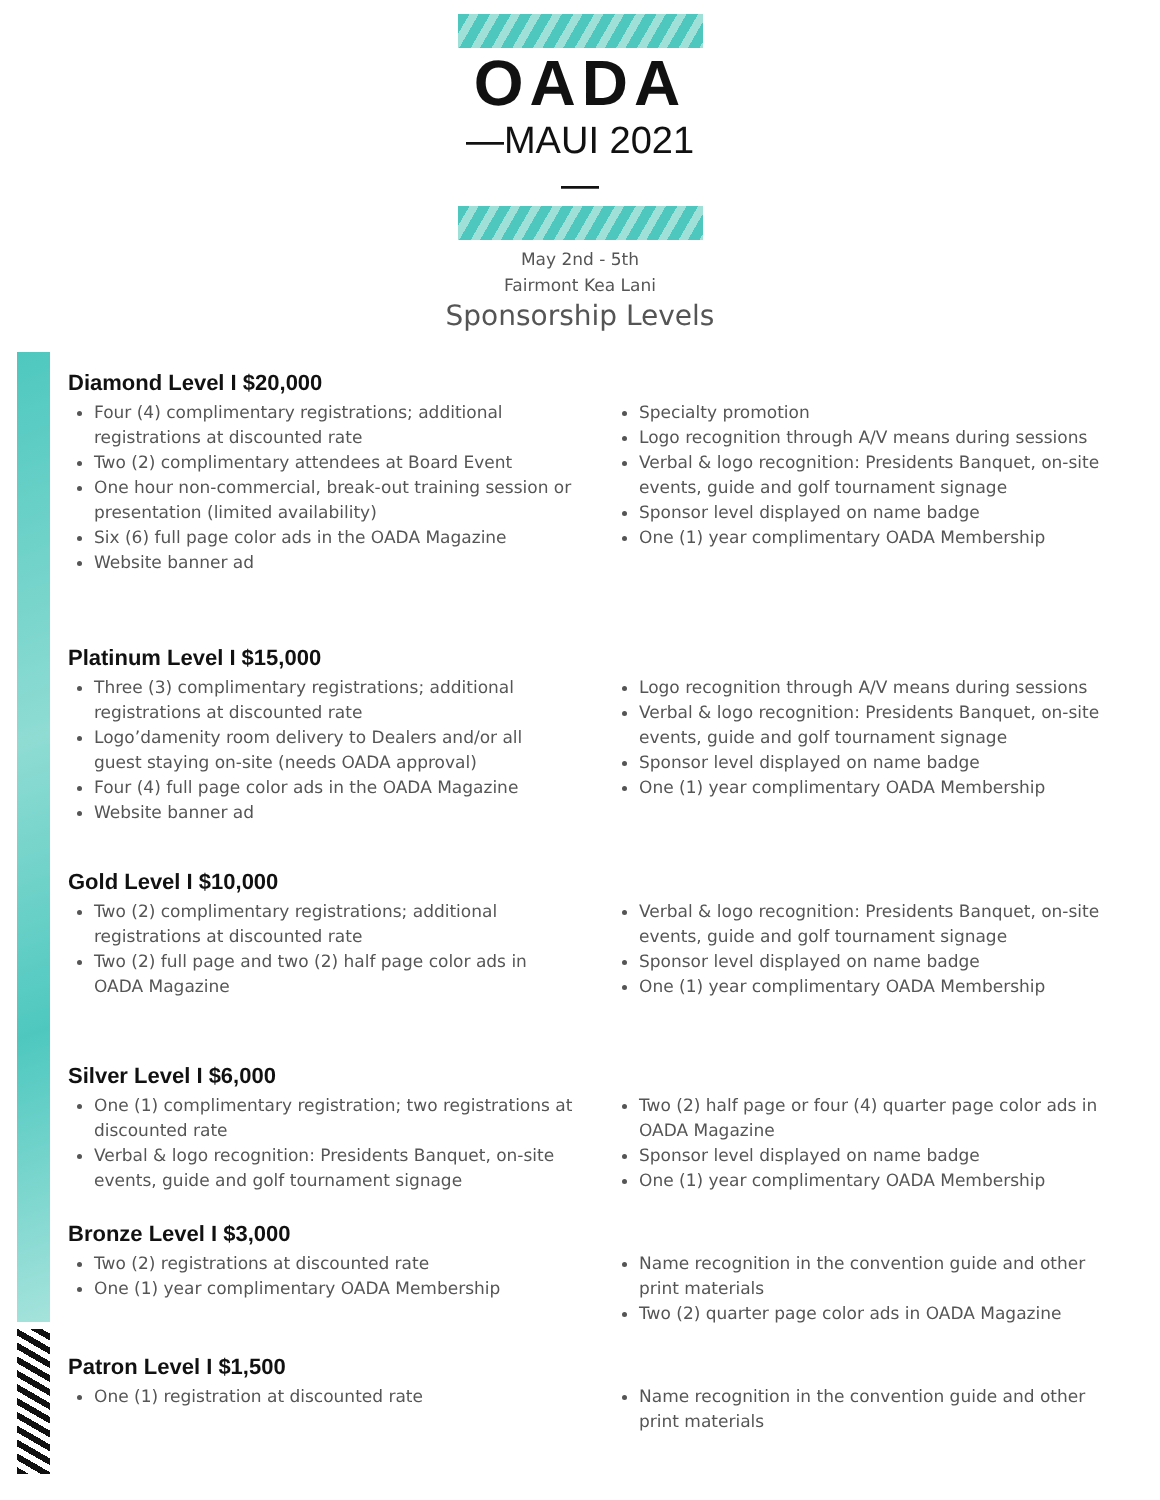OADA
—MAUI 2021—
May 2nd - 5th
Fairmont Kea Lani
Sponsorship Levels
Diamond Level I $20,000
Four (4) complimentary registrations; additional registrations at discounted rate
Two (2) complimentary attendees at Board Event
One hour non-commercial, break-out training session or presentation (limited availability)
Six (6) full page color ads in the OADA Magazine
Website banner ad
Specialty promotion
Logo recognition through A/V means during sessions
Verbal & logo recognition: Presidents Banquet, on-site events, guide and golf tournament signage
Sponsor level displayed on name badge
One (1) year complimentary OADA Membership
Platinum Level I $15,000
Three (3) complimentary registrations; additional registrations at discounted rate
Logo’damenity room delivery to Dealers and/or all guest staying on-site (needs OADA approval)
Four (4) full page color ads in the OADA Magazine
Website banner ad
Logo recognition through A/V means during sessions
Verbal & logo recognition: Presidents Banquet, on-site events, guide and golf tournament signage
Sponsor level displayed on name badge
One (1) year complimentary OADA Membership
Gold Level I $10,000
Two (2) complimentary registrations; additional registrations at discounted rate
Two (2) full page and two (2) half page color ads in OADA Magazine
Verbal & logo recognition: Presidents Banquet, on-site events, guide and golf tournament signage
Sponsor level displayed on name badge
One (1) year complimentary OADA Membership
Silver Level I $6,000
One (1) complimentary registration; two registrations at discounted rate
Verbal & logo recognition: Presidents Banquet, on-site events, guide and golf tournament signage
Two (2) half page or four (4) quarter page color ads in OADA Magazine
Sponsor level displayed on name badge
One (1) year complimentary OADA Membership
Bronze Level I $3,000
Two (2) registrations at discounted rate
One (1) year complimentary OADA Membership
Name recognition in the convention guide and other print materials
Two (2) quarter page color ads in OADA Magazine
Patron Level I $1,500
One (1) registration at discounted rate Name recognition in the convention guide and other print materials